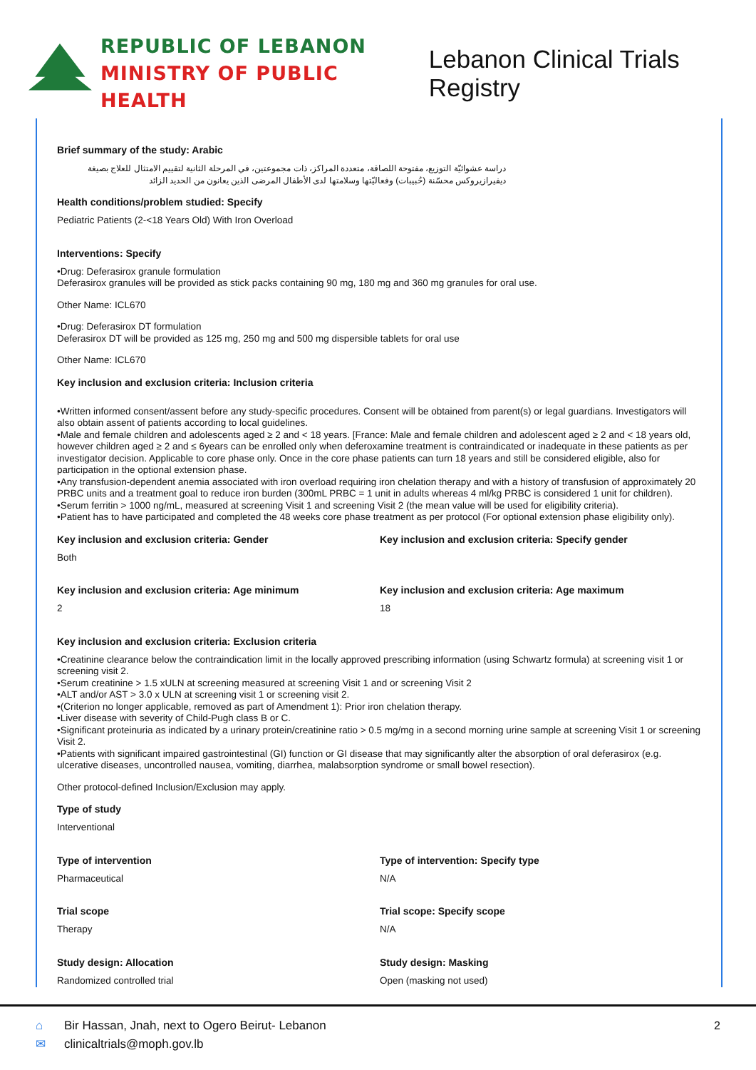REPUBLIC OF LEBANON
MINISTRY OF PUBLIC HEALTH
Lebanon Clinical Trials Registry
Brief summary of the study: Arabic
دراسة عشوائيّة التوزيع، مفتوحة اللصاقة، متعددة المراكز، ذات مجموعتين، في المرحلة الثانية لتقييم الامتثال للعلاج بصيغة ديفيرازيروكس محسّنة (حُبيبات) وفعاليّتها وسلامتها لدى الأطفال المرضى الذين يعانون من الحديد الزائد
Health conditions/problem studied: Specify
Pediatric Patients (2-<18 Years Old) With Iron Overload
Interventions: Specify
•Drug: Deferasirox granule formulation
Deferasirox granules will be provided as stick packs containing 90 mg, 180 mg and 360 mg granules for oral use.
Other Name: ICL670
•Drug: Deferasirox DT formulation
Deferasirox DT will be provided as 125 mg, 250 mg and 500 mg dispersible tablets for oral use
Other Name: ICL670
Key inclusion and exclusion criteria: Inclusion criteria
•Written informed consent/assent before any study-specific procedures. Consent will be obtained from parent(s) or legal guardians. Investigators will also obtain assent of patients according to local guidelines.
•Male and female children and adolescents aged ≥ 2 and < 18 years. [France: Male and female children and adolescent aged ≥ 2 and < 18 years old, however children aged ≥ 2 and ≤ 6years can be enrolled only when deferoxamine treatment is contraindicated or inadequate in these patients as per investigator decision. Applicable to core phase only. Once in the core phase patients can turn 18 years and still be considered eligible, also for participation in the optional extension phase.
•Any transfusion-dependent anemia associated with iron overload requiring iron chelation therapy and with a history of transfusion of approximately 20 PRBC units and a treatment goal to reduce iron burden (300mL PRBC = 1 unit in adults whereas 4 ml/kg PRBC is considered 1 unit for children).
•Serum ferritin > 1000 ng/mL, measured at screening Visit 1 and screening Visit 2 (the mean value will be used for eligibility criteria).
•Patient has to have participated and completed the 48 weeks core phase treatment as per protocol (For optional extension phase eligibility only).
Key inclusion and exclusion criteria: Gender
Both
Key inclusion and exclusion criteria: Specify gender
Key inclusion and exclusion criteria: Age minimum
2
Key inclusion and exclusion criteria: Age maximum
18
Key inclusion and exclusion criteria: Exclusion criteria
•Creatinine clearance below the contraindication limit in the locally approved prescribing information (using Schwartz formula) at screening visit 1 or screening visit 2.
•Serum creatinine > 1.5 xULN at screening measured at screening Visit 1 and or screening Visit 2
•ALT and/or AST > 3.0 x ULN at screening visit 1 or screening visit 2.
•(Criterion no longer applicable, removed as part of Amendment 1): Prior iron chelation therapy.
•Liver disease with severity of Child-Pugh class B or C.
•Significant proteinuria as indicated by a urinary protein/creatinine ratio > 0.5 mg/mg in a second morning urine sample at screening Visit 1 or screening Visit 2.
•Patients with significant impaired gastrointestinal (GI) function or GI disease that may significantly alter the absorption of oral deferasirox (e.g. ulcerative diseases, uncontrolled nausea, vomiting, diarrhea, malabsorption syndrome or small bowel resection).
Other protocol-defined Inclusion/Exclusion may apply.
Type of study
Interventional
Type of intervention
Pharmaceutical
Type of intervention: Specify type
N/A
Trial scope
Therapy
Trial scope: Specify scope
N/A
Study design: Allocation
Randomized controlled trial
Study design: Masking
Open (masking not used)
⌂ Bir Hassan, Jnah, next to Ogero Beirut- Lebanon
✉ clinicaltrials@moph.gov.lb
2